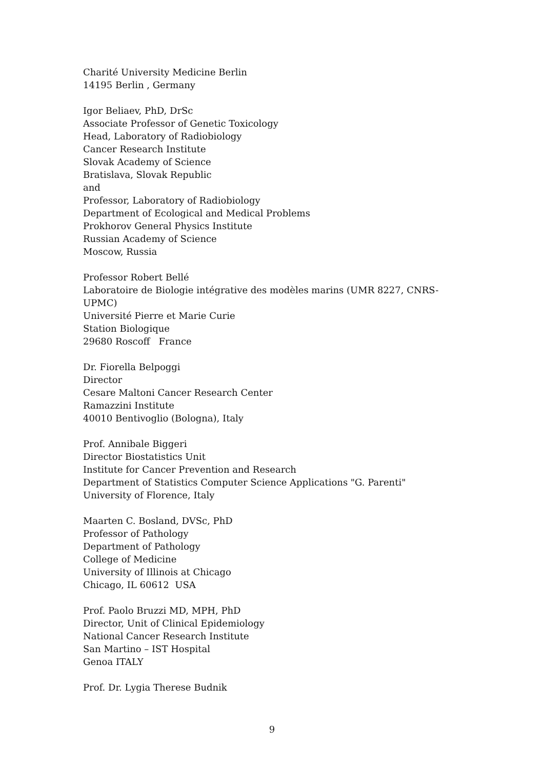Charité University Medicine Berlin
14195 Berlin , Germany
Igor Beliaev, PhD, DrSc
Associate Professor of Genetic Toxicology
Head, Laboratory of Radiobiology
Cancer Research Institute
Slovak Academy of Science
Bratislava, Slovak Republic
and
Professor, Laboratory of Radiobiology
Department of Ecological and Medical Problems
Prokhorov General Physics Institute
Russian Academy of Science
Moscow, Russia
Professor Robert Bellé
Laboratoire de Biologie intégrative des modèles marins (UMR 8227, CNRS-UPMC)
Université Pierre et Marie Curie
Station Biologique
29680 Roscoff France
Dr. Fiorella Belpoggi
Director
Cesare Maltoni Cancer Research Center
Ramazzini Institute
40010 Bentivoglio (Bologna), Italy
Prof. Annibale Biggeri
Director Biostatistics Unit
Institute for Cancer Prevention and Research
Department of Statistics Computer Science Applications "G. Parenti"
University of Florence, Italy
Maarten C. Bosland, DVSc, PhD
Professor of Pathology
Department of Pathology
College of Medicine
University of Illinois at Chicago
Chicago, IL 60612 USA
Prof. Paolo Bruzzi MD, MPH, PhD
Director, Unit of Clinical Epidemiology
National Cancer Research Institute
San Martino – IST Hospital
Genoa ITALY
Prof. Dr. Lygia Therese Budnik
9